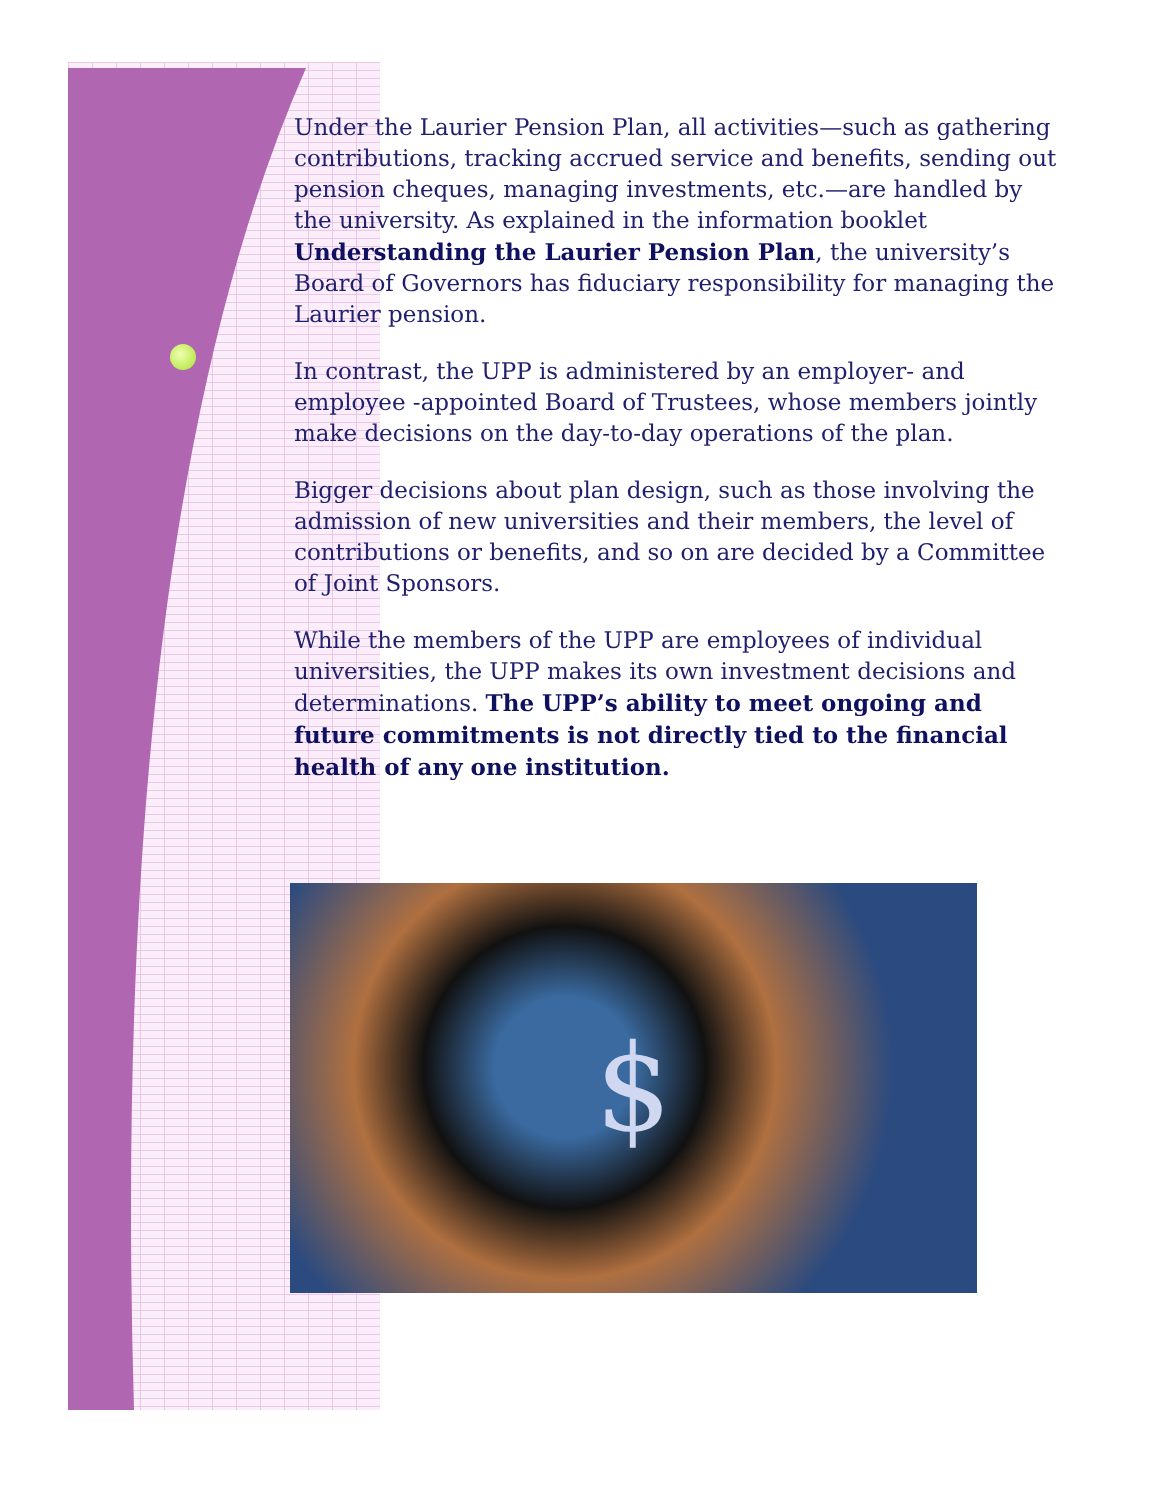Under the Laurier Pension Plan, all activities—such as gathering contributions, tracking accrued service and benefits, sending out pension cheques, managing investments, etc.—are handled by the university. As explained in the information booklet Understanding the Laurier Pension Plan, the university’s Board of Governors has fiduciary responsibility for managing the Laurier pension.
In contrast, the UPP is administered by an employer- and employee -appointed Board of Trustees, whose members jointly make decisions on the day-to-day operations of the plan.
Bigger decisions about plan design, such as those involving the admission of new universities and their members, the level of contributions or benefits, and so on are decided by a Committee of Joint Sponsors.
While the members of the UPP are employees of individual universities, the UPP makes its own investment decisions and determinations. The UPP’s ability to meet ongoing and future commitments is not directly tied to the financial health of any one institution.
$